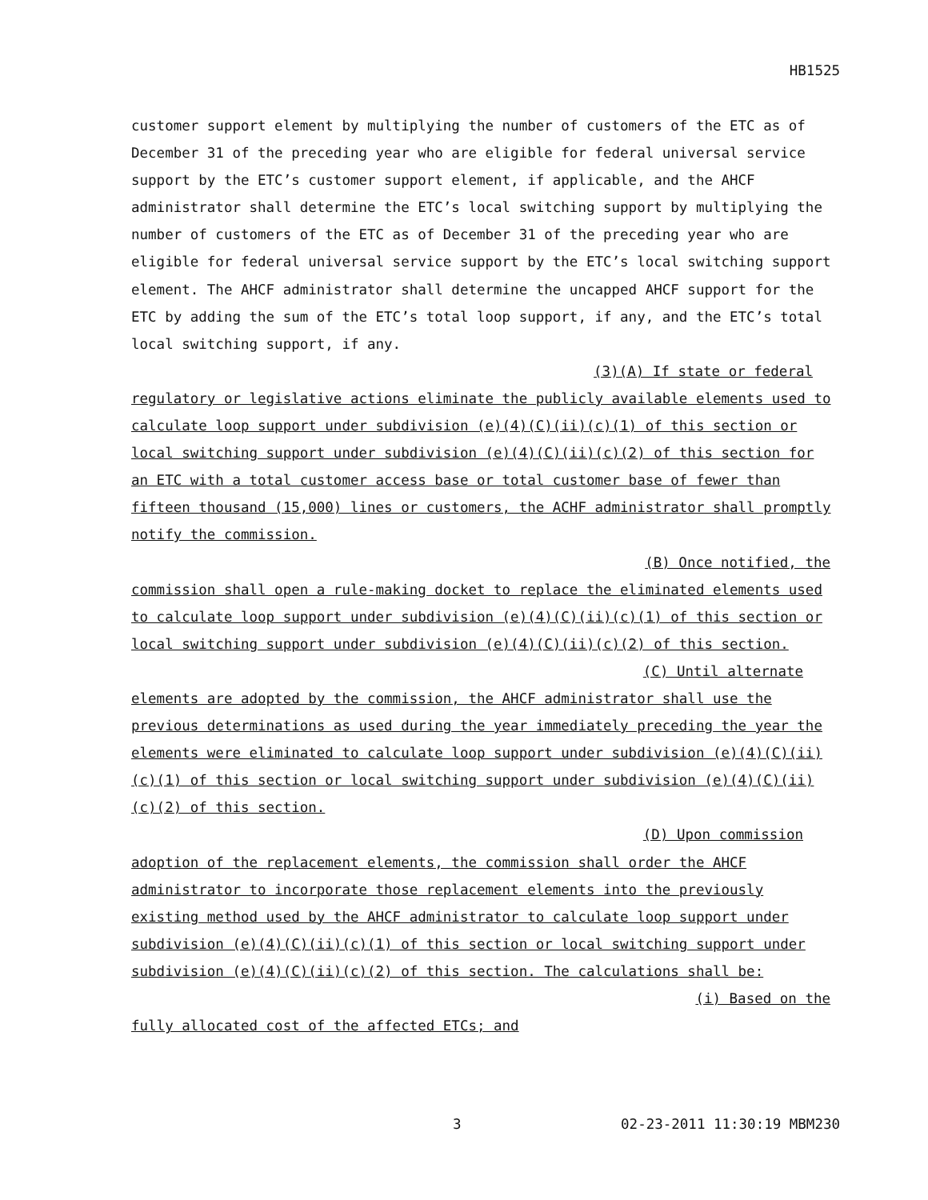HB1525
customer support element by multiplying the number of customers of the ETC as of December 31 of the preceding year who are eligible for federal universal service support by the ETC’s customer support element, if applicable, and the AHCF administrator shall determine the ETC’s local switching support by multiplying the number of customers of the ETC as of December 31 of the preceding year who are eligible for federal universal service support by the ETC’s local switching support element. The AHCF administrator shall determine the uncapped AHCF support for the ETC by adding the sum of the ETC’s total loop support, if any, and the ETC’s total local switching support, if any.
(3)(A) If state or federal
regulatory or legislative actions eliminate the publicly available elements used to calculate loop support under subdivision (e)(4)(C)(ii)(c)(1) of this section or local switching support under subdivision (e)(4)(C)(ii)(c)(2) of this section for an ETC with a total customer access base or total customer base of fewer than fifteen thousand (15,000) lines or customers, the ACHF administrator shall promptly notify the commission.
(B) Once notified, the
commission shall open a rule-making docket to replace the eliminated elements used to calculate loop support under subdivision (e)(4)(C)(ii)(c)(1) of this section or local switching support under subdivision (e)(4)(C)(ii)(c)(2) of this section.
(C) Until alternate
elements are adopted by the commission, the AHCF administrator shall use the previous determinations as used during the year immediately preceding the year the elements were eliminated to calculate loop support under subdivision (e)(4)(C)(ii)(c)(1) of this section or local switching support under subdivision (e)(4)(C)(ii)(c)(2) of this section.
(D) Upon commission
adoption of the replacement elements, the commission shall order the AHCF administrator to incorporate those replacement elements into the previously existing method used by the AHCF administrator to calculate loop support under subdivision (e)(4)(C)(ii)(c)(1) of this section or local switching support under subdivision (e)(4)(C)(ii)(c)(2) of this section. The calculations shall be:
(i) Based on the
fully allocated cost of the affected ETCs; and
3 02-23-2011 11:30:19 MBM230